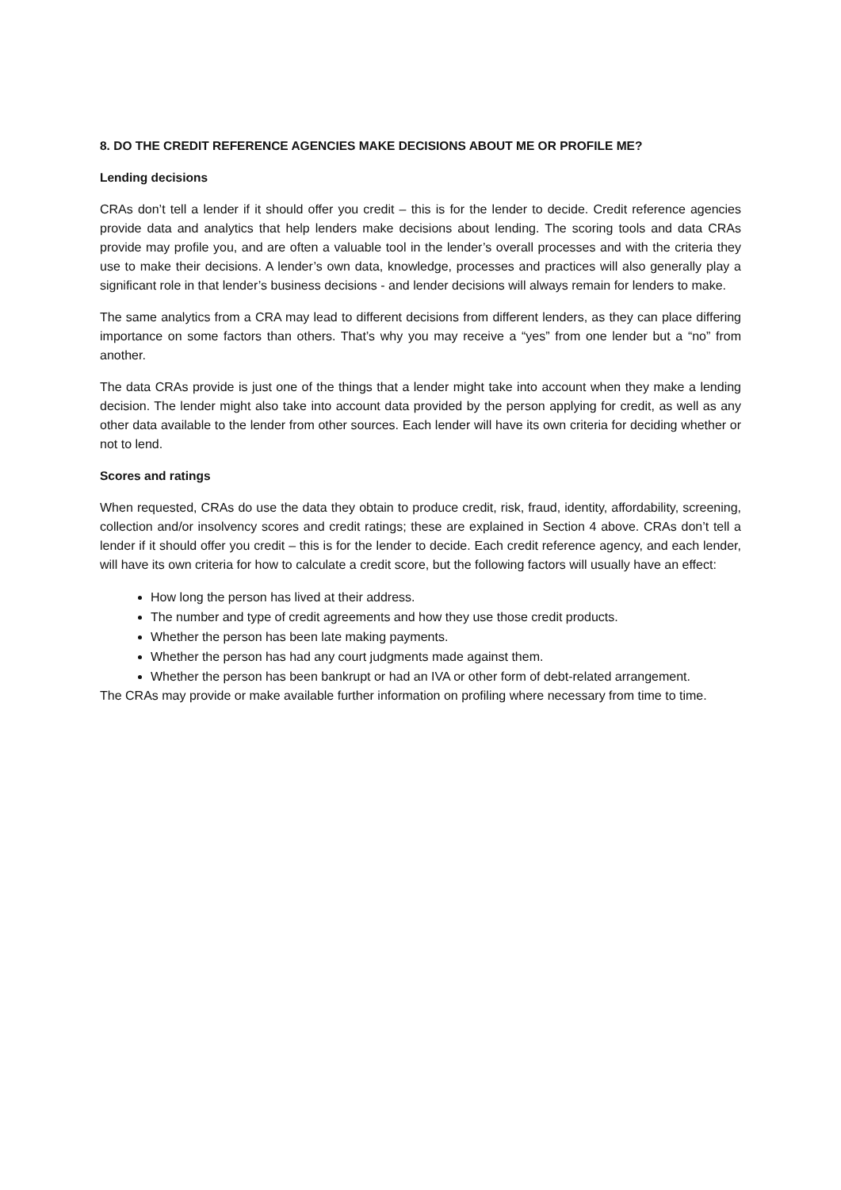8. DO THE CREDIT REFERENCE AGENCIES MAKE DECISIONS ABOUT ME OR PROFILE ME?
Lending decisions
CRAs don’t tell a lender if it should offer you credit – this is for the lender to decide. Credit reference agencies provide data and analytics that help lenders make decisions about lending. The scoring tools and data CRAs provide may profile you, and are often a valuable tool in the lender’s overall processes and with the criteria they use to make their decisions. A lender’s own data, knowledge, processes and practices will also generally play a significant role in that lender’s business decisions - and lender decisions will always remain for lenders to make.
The same analytics from a CRA may lead to different decisions from different lenders, as they can place differing importance on some factors than others. That’s why you may receive a “yes” from one lender but a “no” from another.
The data CRAs provide is just one of the things that a lender might take into account when they make a lending decision. The lender might also take into account data provided by the person applying for credit, as well as any other data available to the lender from other sources. Each lender will have its own criteria for deciding whether or not to lend.
Scores and ratings
When requested, CRAs do use the data they obtain to produce credit, risk, fraud, identity, affordability, screening, collection and/or insolvency scores and credit ratings; these are explained in Section 4 above. CRAs don’t tell a lender if it should offer you credit – this is for the lender to decide. Each credit reference agency, and each lender, will have its own criteria for how to calculate a credit score, but the following factors will usually have an effect:
How long the person has lived at their address.
The number and type of credit agreements and how they use those credit products.
Whether the person has been late making payments.
Whether the person has had any court judgments made against them.
Whether the person has been bankrupt or had an IVA or other form of debt-related arrangement.
The CRAs may provide or make available further information on profiling where necessary from time to time.